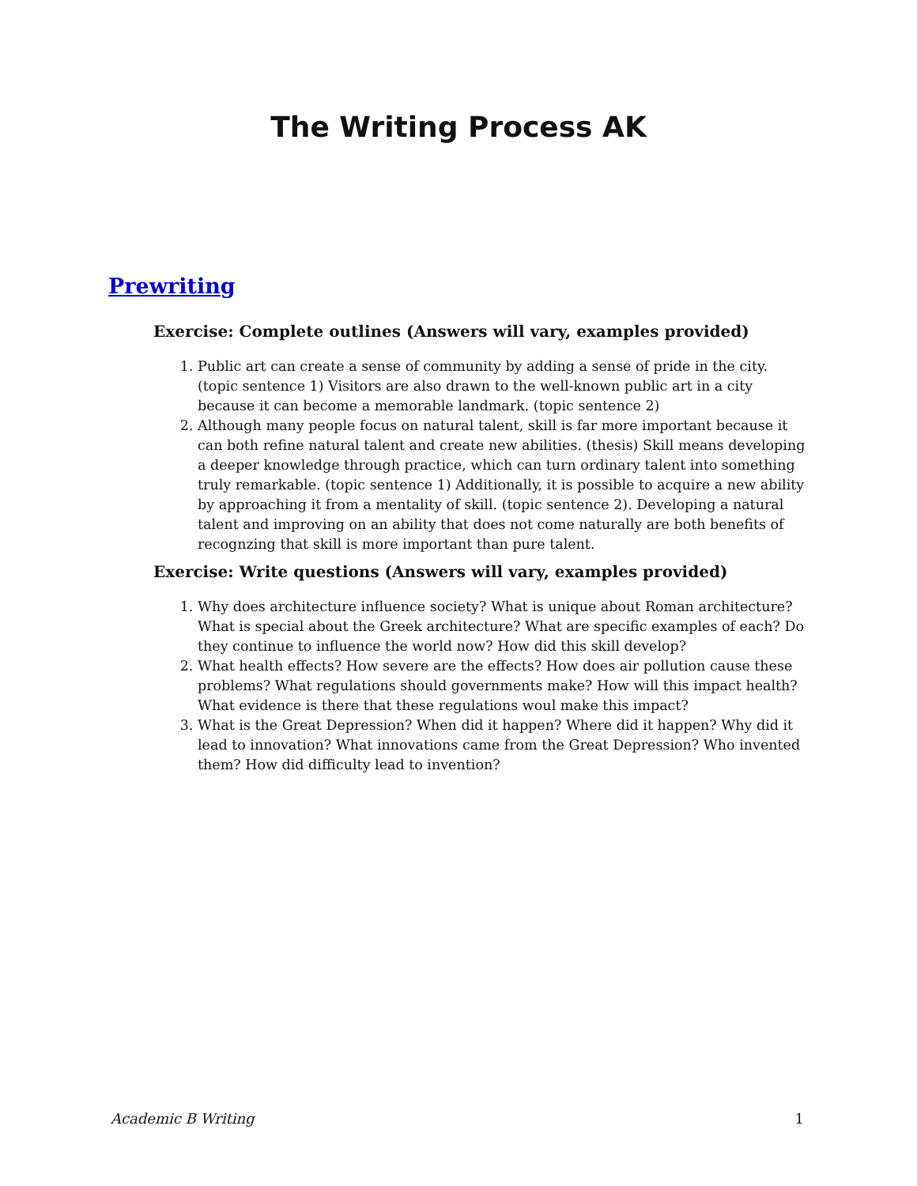The Writing Process AK
Prewriting
Exercise: Complete outlines (Answers will vary, examples provided)
1. Public art can create a sense of community by adding a sense of pride in the city. (topic sentence 1) Visitors are also drawn to the well-known public art in a city because it can become a memorable landmark. (topic sentence 2)
2. Although many people focus on natural talent, skill is far more important because it can both refine natural talent and create new abilities. (thesis) Skill means developing a deeper knowledge through practice, which can turn ordinary talent into something truly remarkable. (topic sentence 1) Additionally, it is possible to acquire a new ability by approaching it from a mentality of skill. (topic sentence 2). Developing a natural talent and improving on an ability that does not come naturally are both benefits of recognzing that skill is more important than pure talent.
Exercise: Write questions (Answers will vary, examples provided)
1. Why does architecture influence society? What is unique about Roman architecture? What is special about the Greek architecture? What are specific examples of each? Do they continue to influence the world now? How did this skill develop?
2. What health effects? How severe are the effects? How does air pollution cause these problems? What regulations should governments make? How will this impact health? What evidence is there that these regulations woul make this impact?
3. What is the Great Depression? When did it happen? Where did it happen? Why did it lead to innovation? What innovations came from the Great Depression? Who invented them? How did difficulty lead to invention?
Academic B Writing 1